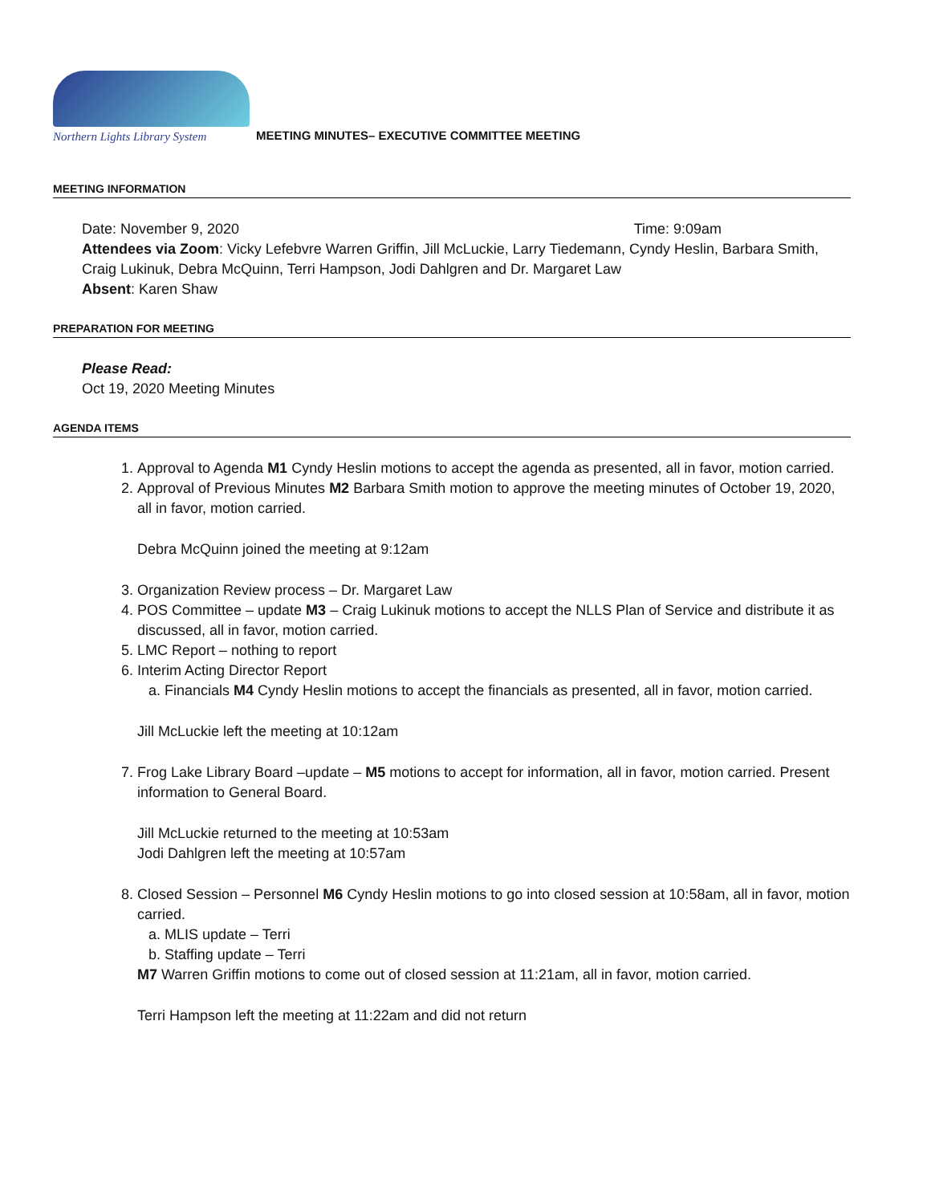Northern Lights Library System
MEETING MINUTES– EXECUTIVE COMMITTEE MEETING
MEETING INFORMATION
Date: November 9, 2020 Time: 9:09am
Attendees via Zoom: Vicky Lefebvre Warren Griffin, Jill McLuckie, Larry Tiedemann, Cyndy Heslin, Barbara Smith, Craig Lukinuk, Debra McQuinn, Terri Hampson, Jodi Dahlgren and Dr. Margaret Law
Absent: Karen Shaw
PREPARATION FOR MEETING
Please Read:
Oct 19, 2020 Meeting Minutes
AGENDA ITEMS
1. Approval to Agenda M1 Cyndy Heslin motions to accept the agenda as presented, all in favor, motion carried.
2. Approval of Previous Minutes M2 Barbara Smith motion to approve the meeting minutes of October 19, 2020, all in favor, motion carried.
Debra McQuinn joined the meeting at 9:12am
3. Organization Review process – Dr. Margaret Law
4. POS Committee – update M3 – Craig Lukinuk motions to accept the NLLS Plan of Service and distribute it as discussed, all in favor, motion carried.
5. LMC Report – nothing to report
6. Interim Acting Director Report
a. Financials M4 Cyndy Heslin motions to accept the financials as presented, all in favor, motion carried.
Jill McLuckie left the meeting at 10:12am
7. Frog Lake Library Board –update – M5 motions to accept for information, all in favor, motion carried. Present information to General Board.
Jill McLuckie returned to the meeting at 10:53am
Jodi Dahlgren left the meeting at 10:57am
8. Closed Session – Personnel M6 Cyndy Heslin motions to go into closed session at 10:58am, all in favor, motion carried.
a. MLIS update – Terri
b. Staffing update – Terri
M7 Warren Griffin motions to come out of closed session at 11:21am, all in favor, motion carried.
Terri Hampson left the meeting at 11:22am and did not return